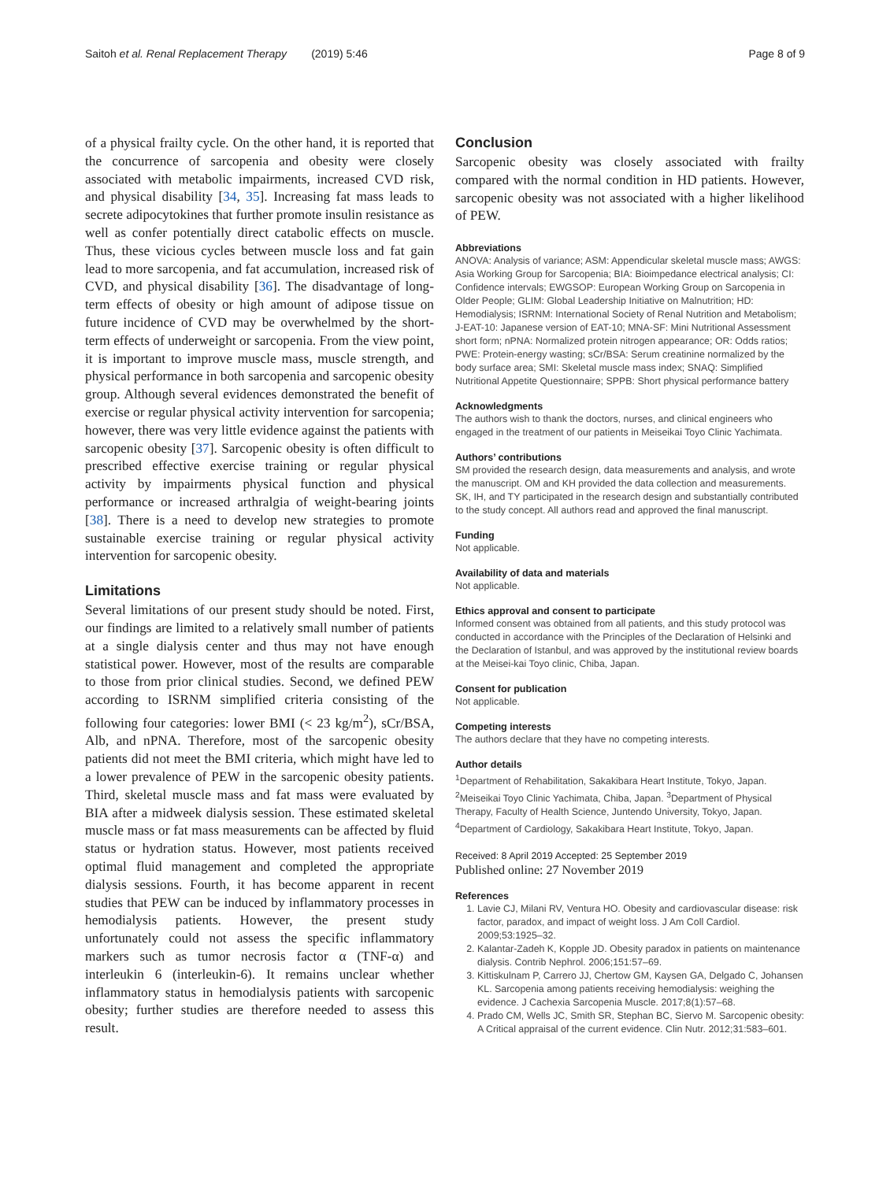Saitoh et al. Renal Replacement Therapy (2019) 5:46 Page 8 of 9
of a physical frailty cycle. On the other hand, it is reported that the concurrence of sarcopenia and obesity were closely associated with metabolic impairments, increased CVD risk, and physical disability [34, 35]. Increasing fat mass leads to secrete adipocytokines that further promote insulin resistance as well as confer potentially direct catabolic effects on muscle. Thus, these vicious cycles between muscle loss and fat gain lead to more sarcopenia, and fat accumulation, increased risk of CVD, and physical disability [36]. The disadvantage of long-term effects of obesity or high amount of adipose tissue on future incidence of CVD may be overwhelmed by the short-term effects of underweight or sarcopenia. From the view point, it is important to improve muscle mass, muscle strength, and physical performance in both sarcopenia and sarcopenic obesity group. Although several evidences demonstrated the benefit of exercise or regular physical activity intervention for sarcopenia; however, there was very little evidence against the patients with sarcopenic obesity [37]. Sarcopenic obesity is often difficult to prescribed effective exercise training or regular physical activity by impairments physical function and physical performance or increased arthralgia of weight-bearing joints [38]. There is a need to develop new strategies to promote sustainable exercise training or regular physical activity intervention for sarcopenic obesity.
Limitations
Several limitations of our present study should be noted. First, our findings are limited to a relatively small number of patients at a single dialysis center and thus may not have enough statistical power. However, most of the results are comparable to those from prior clinical studies. Second, we defined PEW according to ISRNM simplified criteria consisting of the following four categories: lower BMI (< 23 kg/m<sup>2</sup>), sCr/BSA, Alb, and nPNA. Therefore, most of the sarcopenic obesity patients did not meet the BMI criteria, which might have led to a lower prevalence of PEW in the sarcopenic obesity patients. Third, skeletal muscle mass and fat mass were evaluated by BIA after a midweek dialysis session. These estimated skeletal muscle mass or fat mass measurements can be affected by fluid status or hydration status. However, most patients received optimal fluid management and completed the appropriate dialysis sessions. Fourth, it has become apparent in recent studies that PEW can be induced by inflammatory processes in hemodialysis patients. However, the present study unfortunately could not assess the specific inflammatory markers such as tumor necrosis factor α (TNF-α) and interleukin 6 (interleukin-6). It remains unclear whether inflammatory status in hemodialysis patients with sarcopenic obesity; further studies are therefore needed to assess this result.
Conclusion
Sarcopenic obesity was closely associated with frailty compared with the normal condition in HD patients. However, sarcopenic obesity was not associated with a higher likelihood of PEW.
Abbreviations
ANOVA: Analysis of variance; ASM: Appendicular skeletal muscle mass; AWGS: Asia Working Group for Sarcopenia; BIA: Bioimpedance electrical analysis; CI: Confidence intervals; EWGSOP: European Working Group on Sarcopenia in Older People; GLIM: Global Leadership Initiative on Malnutrition; HD: Hemodialysis; ISRNM: International Society of Renal Nutrition and Metabolism; J-EAT-10: Japanese version of EAT-10; MNA-SF: Mini Nutritional Assessment short form; nPNA: Normalized protein nitrogen appearance; OR: Odds ratios; PWE: Protein-energy wasting; sCr/BSA: Serum creatinine normalized by the body surface area; SMI: Skeletal muscle mass index; SNAQ: Simplified Nutritional Appetite Questionnaire; SPPB: Short physical performance battery
Acknowledgments
The authors wish to thank the doctors, nurses, and clinical engineers who engaged in the treatment of our patients in Meiseikai Toyo Clinic Yachimata.
Authors’ contributions
SM provided the research design, data measurements and analysis, and wrote the manuscript. OM and KH provided the data collection and measurements. SK, IH, and TY participated in the research design and substantially contributed to the study concept. All authors read and approved the final manuscript.
Funding
Not applicable.
Availability of data and materials
Not applicable.
Ethics approval and consent to participate
Informed consent was obtained from all patients, and this study protocol was conducted in accordance with the Principles of the Declaration of Helsinki and the Declaration of Istanbul, and was approved by the institutional review boards at the Meisei-kai Toyo clinic, Chiba, Japan.
Consent for publication
Not applicable.
Competing interests
The authors declare that they have no competing interests.
Author details
<sup>1</sup> Department of Rehabilitation, Sakakibara Heart Institute, Tokyo, Japan. <sup>2</sup>Meiseikai Toyo Clinic Yachimata, Chiba, Japan. <sup>3</sup>Department of Physical Therapy, Faculty of Health Science, Juntendo University, Tokyo, Japan. <sup>4</sup>Department of Cardiology, Sakakibara Heart Institute, Tokyo, Japan.
Received: 8 April 2019 Accepted: 25 September 2019
Published online: 27 November 2019
References
1. Lavie CJ, Milani RV, Ventura HO. Obesity and cardiovascular disease: risk factor, paradox, and impact of weight loss. J Am Coll Cardiol. 2009;53:1925–32.
2. Kalantar-Zadeh K, Kopple JD. Obesity paradox in patients on maintenance dialysis. Contrib Nephrol. 2006;151:57–69.
3. Kittiskulnam P, Carrero JJ, Chertow GM, Kaysen GA, Delgado C, Johansen KL. Sarcopenia among patients receiving hemodialysis: weighing the evidence. J Cachexia Sarcopenia Muscle. 2017;8(1):57–68.
4. Prado CM, Wells JC, Smith SR, Stephan BC, Siervo M. Sarcopenic obesity: A Critical appraisal of the current evidence. Clin Nutr. 2012;31:583–601.